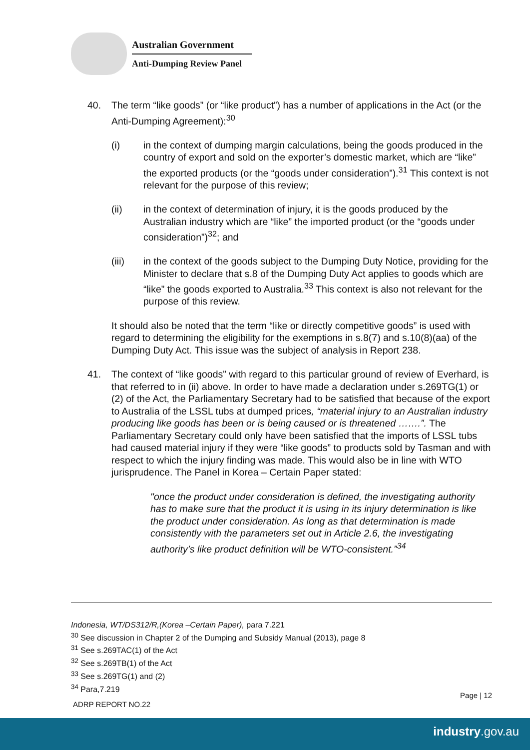Australian Government
Anti-Dumping Review Panel
40. The term “like goods” (or “like product”) has a number of applications in the Act (or the Anti-Dumping Agreement):<sup>30</sup>
(i) in the context of dumping margin calculations, being the goods produced in the country of export and sold on the exporter’s domestic market, which are “like” the exported products (or the “goods under consideration”).<sup>31</sup> This context is not relevant for the purpose of this review;
(ii) in the context of determination of injury, it is the goods produced by the Australian industry which are “like” the imported product (or the “goods under consideration”)<sup>32</sup>; and
(iii) in the context of the goods subject to the Dumping Duty Notice, providing for the Minister to declare that s.8 of the Dumping Duty Act applies to goods which are “like” the goods exported to Australia.<sup>33</sup> This context is also not relevant for the purpose of this review.
It should also be noted that the term “like or directly competitive goods” is used with regard to determining the eligibility for the exemptions in s.8(7) and s.10(8)(aa) of the Dumping Duty Act. This issue was the subject of analysis in Report 238.
41. The context of “like goods” with regard to this particular ground of review of Everhard, is that referred to in (ii) above. In order to have made a declaration under s.269TG(1) or (2) of the Act, the Parliamentary Secretary had to be satisfied that because of the export to Australia of the LSSL tubs at dumped prices, “material injury to an Australian industry producing like goods has been or is being caused or is threatened …….”. The Parliamentary Secretary could only have been satisfied that the imports of LSSL tubs had caused material injury if they were “like goods” to products sold by Tasman and with respect to which the injury finding was made. This would also be in line with WTO jurisprudence. The Panel in Korea – Certain Paper stated:
"once the product under consideration is defined, the investigating authority has to make sure that the product it is using in its injury determination is like the product under consideration. As long as that determination is made consistently with the parameters set out in Article 2.6, the investigating authority’s like product definition will be WTO-consistent.”<sup>34</sup>
Indonesia, WT/DS312/R,(Korea –Certain Paper), para 7.221
<sup>30</sup> See discussion in Chapter 2 of the Dumping and Subsidy Manual (2013), page 8
<sup>31</sup> See s.269TAC(1) of the Act
<sup>32</sup> See s.269TB(1) of the Act
<sup>33</sup> See s.269TG(1) and (2)
<sup>34</sup> Para,7.219
Page | 12
ADRP REPORT NO.22
industry.gov.au